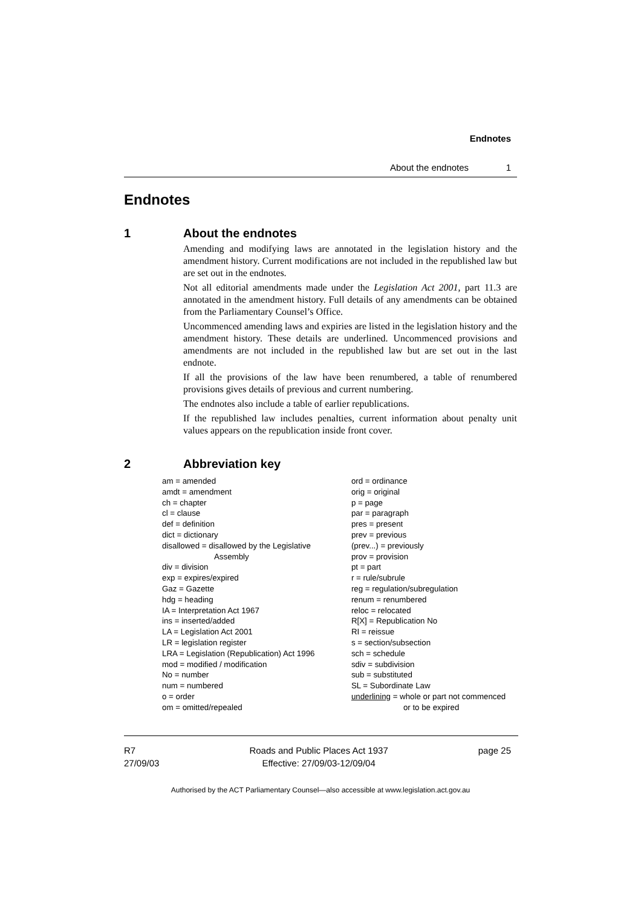Endnotes
About the endnotes 1
Endnotes
1 About the endnotes
Amending and modifying laws are annotated in the legislation history and the amendment history. Current modifications are not included in the republished law but are set out in the endnotes.
Not all editorial amendments made under the Legislation Act 2001, part 11.3 are annotated in the amendment history. Full details of any amendments can be obtained from the Parliamentary Counsel’s Office.
Uncommenced amending laws and expiries are listed in the legislation history and the amendment history. These details are underlined. Uncommenced provisions and amendments are not included in the republished law but are set out in the last endnote.
If all the provisions of the law have been renumbered, a table of renumbered provisions gives details of previous and current numbering.
The endnotes also include a table of earlier republications.
If the republished law includes penalties, current information about penalty unit values appears on the republication inside front cover.
2 Abbreviation key
am = amended
amdt = amendment
ch = chapter
cl = clause
def = definition
dict = dictionary
disallowed = disallowed by the Legislative
Assembly
div = division
exp = expires/expired
Gaz = Gazette
hdg = heading
IA = Interpretation Act 1967
ins = inserted/added
LA = Legislation Act 2001
LR = legislation register
LRA = Legislation (Republication) Act 1996
mod = modified / modification
No = number
num = numbered
o = order
om = omitted/repealed
ord = ordinance
orig = original
p = page
par = paragraph
pres = present
prev = previous
(prev...) = previously
prov = provision
pt = part
r = rule/subrule
reg = regulation/subregulation
renum = renumbered
reloc = relocated
R[X] = Republication No
RI = reissue
s = section/subsection
sch = schedule
sdiv = subdivision
sub = substituted
SL = Subordinate Law
underlining = whole or part not commenced
or to be expired
R7
27/09/03
Roads and Public Places Act 1937
Effective: 27/09/03-12/09/04
page 25
Authorised by the ACT Parliamentary Counsel—also accessible at www.legislation.act.gov.au